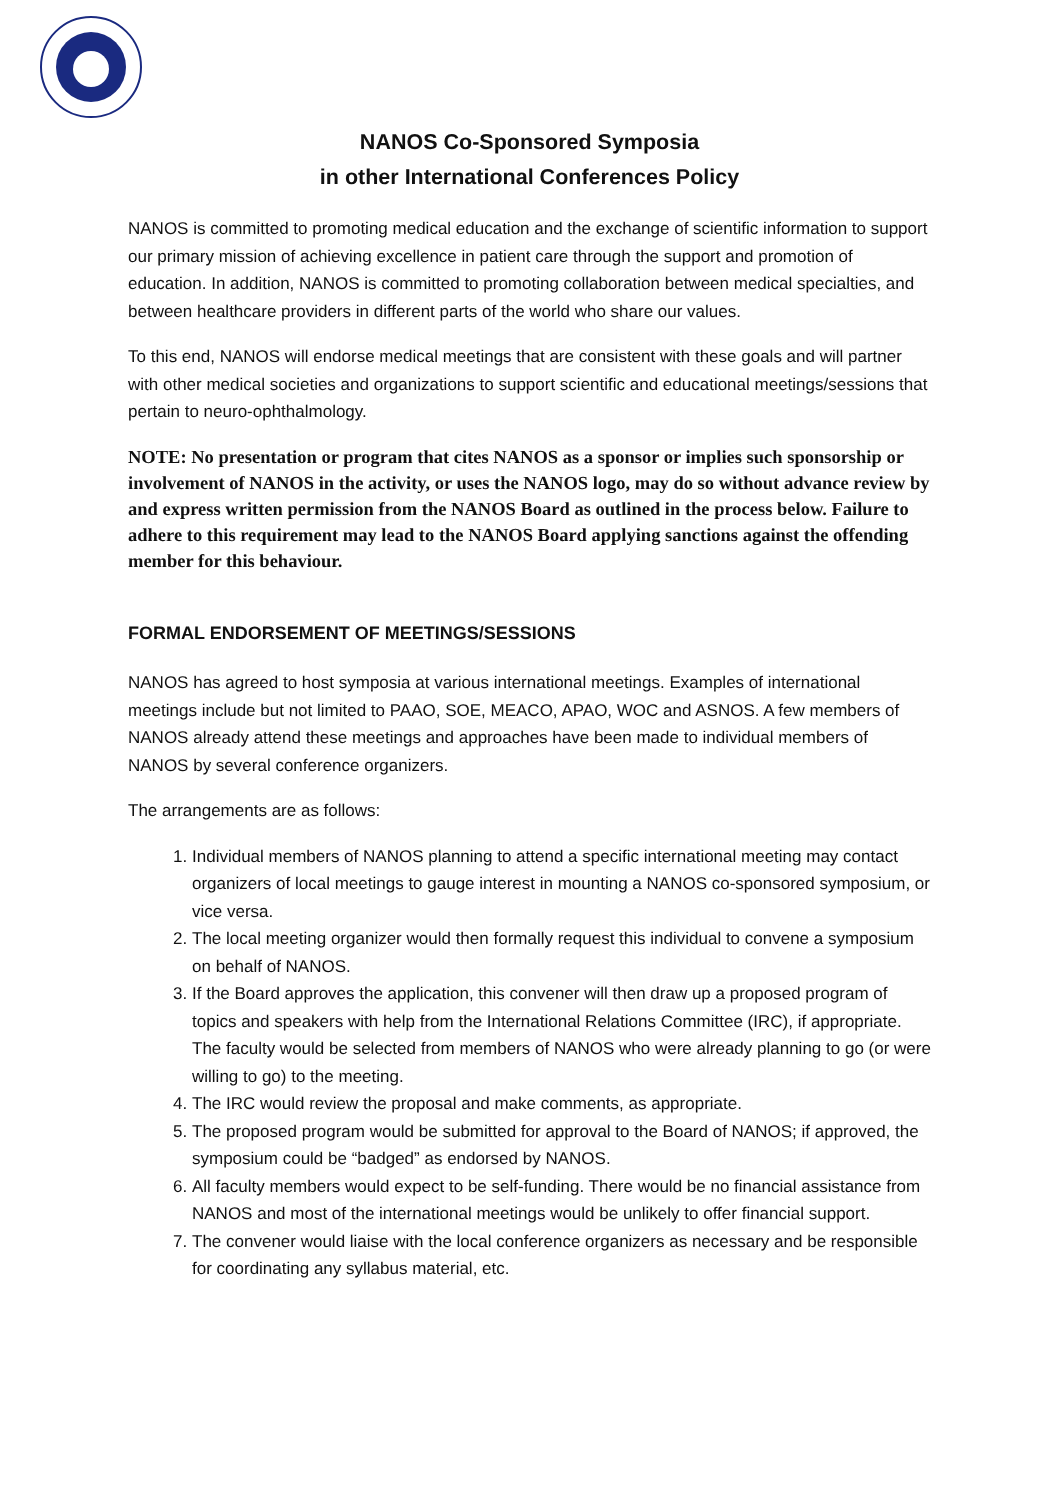NANOS Co-Sponsored Symposia
in other International Conferences Policy
NANOS is committed to promoting medical education and the exchange of scientific information to support our primary mission of achieving excellence in patient care through the support and promotion of education. In addition, NANOS is committed to promoting collaboration between medical specialties, and between healthcare providers in different parts of the world who share our values.
To this end, NANOS will endorse medical meetings that are consistent with these goals and will partner with other medical societies and organizations to support scientific and educational meetings/sessions that pertain to neuro-ophthalmology.
NOTE: No presentation or program that cites NANOS as a sponsor or implies such sponsorship or involvement of NANOS in the activity, or uses the NANOS logo, may do so without advance review by and express written permission from the NANOS Board as outlined in the process below. Failure to adhere to this requirement may lead to the NANOS Board applying sanctions against the offending member for this behaviour.
FORMAL ENDORSEMENT OF MEETINGS/SESSIONS
NANOS has agreed to host symposia at various international meetings. Examples of international meetings include but not limited to PAAO, SOE, MEACO, APAO, WOC and ASNOS. A few members of NANOS already attend these meetings and approaches have been made to individual members of NANOS by several conference organizers.
The arrangements are as follows:
1. Individual members of NANOS planning to attend a specific international meeting may contact organizers of local meetings to gauge interest in mounting a NANOS co-sponsored symposium, or vice versa.
2. The local meeting organizer would then formally request this individual to convene a symposium on behalf of NANOS.
3. If the Board approves the application, this convener will then draw up a proposed program of topics and speakers with help from the International Relations Committee (IRC), if appropriate. The faculty would be selected from members of NANOS who were already planning to go (or were willing to go) to the meeting.
4. The IRC would review the proposal and make comments, as appropriate.
5. The proposed program would be submitted for approval to the Board of NANOS; if approved, the symposium could be “badged” as endorsed by NANOS.
6. All faculty members would expect to be self-funding. There would be no financial assistance from NANOS and most of the international meetings would be unlikely to offer financial support.
7. The convener would liaise with the local conference organizers as necessary and be responsible for coordinating any syllabus material, etc.